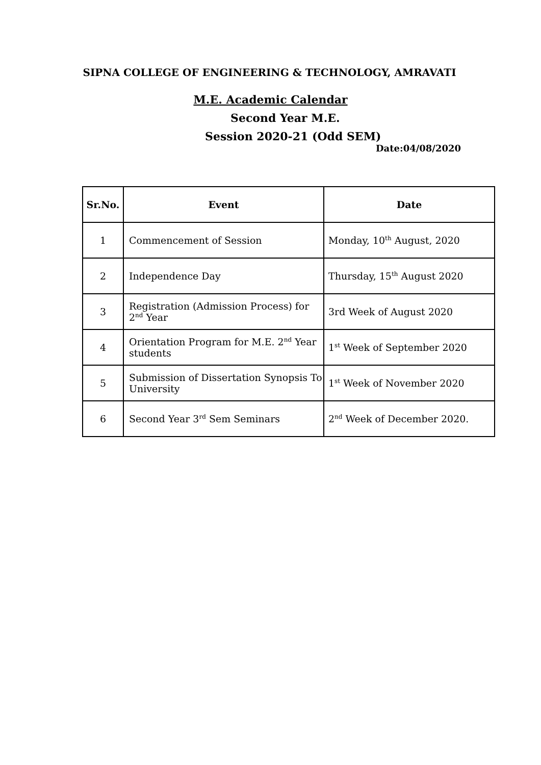SIPNA COLLEGE OF ENGINEERING & TECHNOLOGY, AMRAVATI
M.E. Academic Calendar
Second Year M.E.
Session 2020-21 (Odd SEM)
Date:04/08/2020
| Sr.No. | Event | Date |
| --- | --- | --- |
| 1 | Commencement of Session | Monday, 10<sup>th</sup> August, 2020 |
| 2 | Independence Day | Thursday, 15<sup>th</sup> August 2020 |
| 3 | Registration (Admission Process) for 2<sup>nd</sup> Year | 3rd Week of August 2020 |
| 4 | Orientation Program for M.E. 2<sup>nd</sup> Year students | 1<sup>st</sup> Week of September 2020 |
| 5 | Submission of Dissertation Synopsis To University | 1<sup>st</sup> Week of November 2020 |
| 6 | Second Year 3<sup>rd</sup> Sem Seminars | 2<sup>nd</sup> Week of December 2020. |